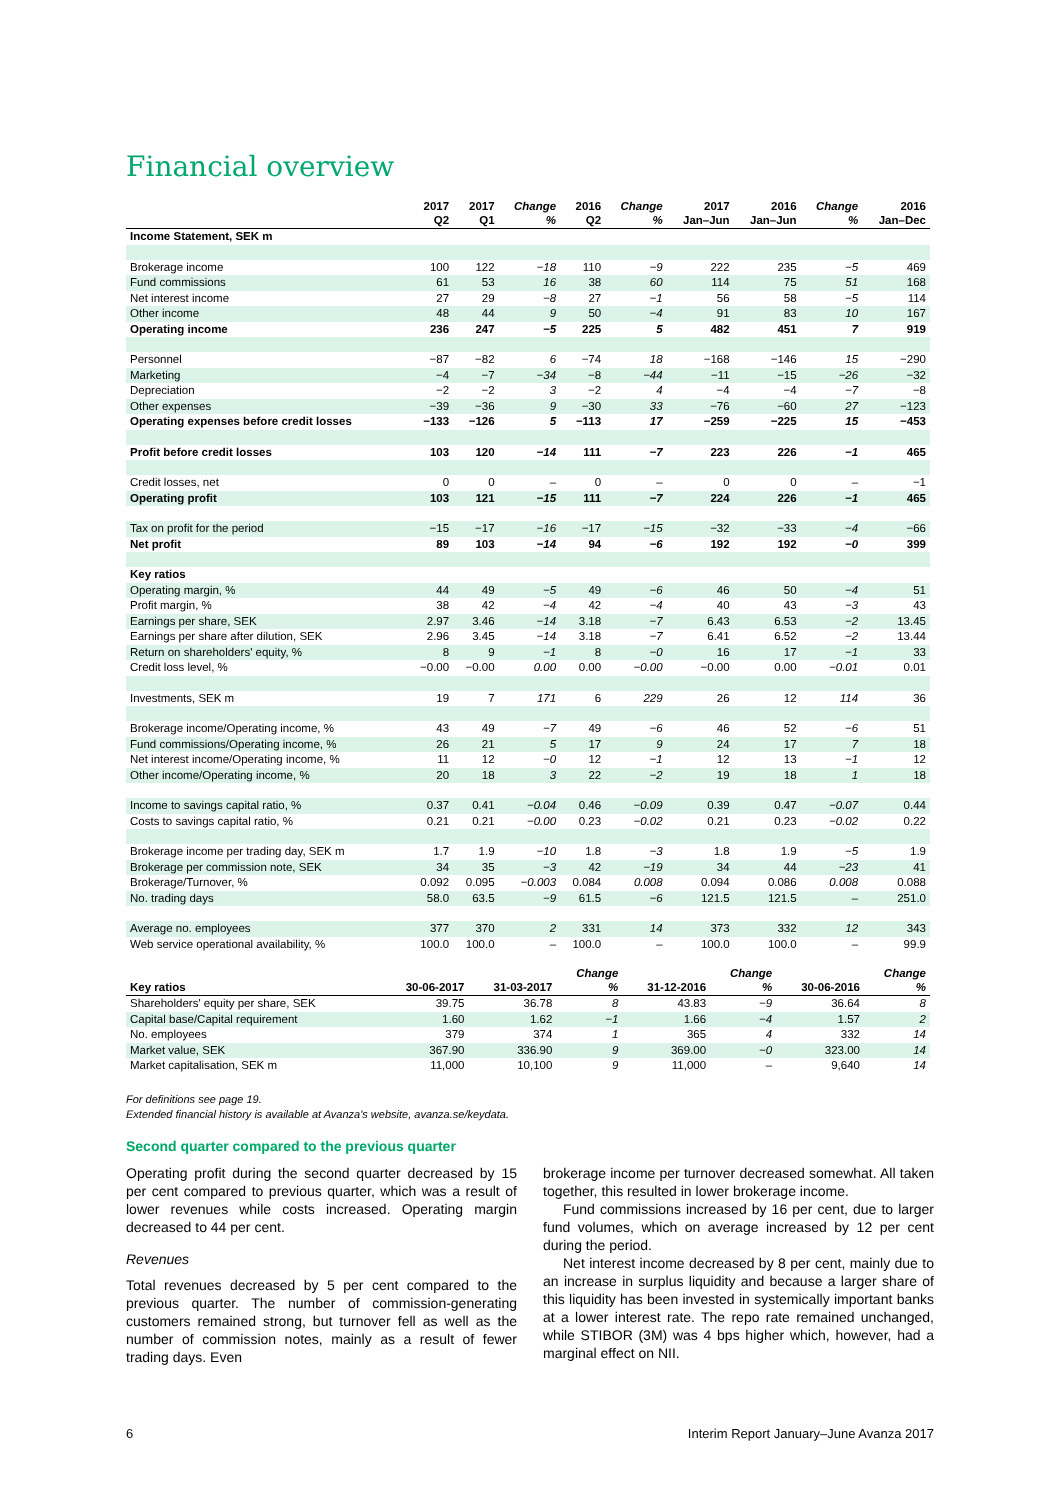Financial overview
| | 2017 Q2 | 2017 Q1 | Change % | 2016 Q2 | Change % | 2017 Jan–Jun | 2016 Jan–Jun | Change % | 2016 Jan–Dec |
| --- | --- | --- | --- | --- | --- | --- | --- | --- | --- |
| Income Statement, SEK m | | | | | | | | | |
| Brokerage income | 100 | 122 | −18 | 110 | −9 | 222 | 235 | −5 | 469 |
| Fund commissions | 61 | 53 | 16 | 38 | 60 | 114 | 75 | 51 | 168 |
| Net interest income | 27 | 29 | −8 | 27 | −1 | 56 | 58 | −5 | 114 |
| Other income | 48 | 44 | 9 | 50 | −4 | 91 | 83 | 10 | 167 |
| Operating income | 236 | 247 | −5 | 225 | 5 | 482 | 451 | 7 | 919 |
| Personnel | −87 | −82 | 6 | −74 | 18 | −168 | −146 | 15 | −290 |
| Marketing | −4 | −7 | −34 | −8 | −44 | −11 | −15 | −26 | −32 |
| Depreciation | −2 | −2 | 3 | −2 | 4 | −4 | −4 | −7 | −8 |
| Other expenses | −39 | −36 | 9 | −30 | 33 | −76 | −60 | 27 | −123 |
| Operating expenses before credit losses | −133 | −126 | 5 | −113 | 17 | −259 | −225 | 15 | −453 |
| Profit before credit losses | 103 | 120 | −14 | 111 | −7 | 223 | 226 | −1 | 465 |
| Credit losses, net | 0 | 0 | – | 0 | – | 0 | 0 | – | −1 |
| Operating profit | 103 | 121 | −15 | 111 | −7 | 224 | 226 | −1 | 465 |
| Tax on profit for the period | −15 | −17 | −16 | −17 | −15 | −32 | −33 | −4 | −66 |
| Net profit | 89 | 103 | −14 | 94 | −6 | 192 | 192 | −0 | 399 |
| Key ratios | | | | | | | | | |
| Operating margin, % | 44 | 49 | −5 | 49 | −6 | 46 | 50 | −4 | 51 |
| Profit margin, % | 38 | 42 | −4 | 42 | −4 | 40 | 43 | −3 | 43 |
| Earnings per share, SEK | 2.97 | 3.46 | −14 | 3.18 | −7 | 6.43 | 6.53 | −2 | 13.45 |
| Earnings per share after dilution, SEK | 2.96 | 3.45 | −14 | 3.18 | −7 | 6.41 | 6.52 | −2 | 13.44 |
| Return on shareholders' equity, % | 8 | 9 | −1 | 8 | −0 | 16 | 17 | −1 | 33 |
| Credit loss level, % | −0.00 | −0.00 | 0.00 | 0.00 | −0.00 | −0.00 | 0.00 | −0.01 | 0.01 |
| Investments, SEK m | 19 | 7 | 171 | 6 | 229 | 26 | 12 | 114 | 36 |
| Brokerage income/Operating income, % | 43 | 49 | −7 | 49 | −6 | 46 | 52 | −6 | 51 |
| Fund commissions/Operating income, % | 26 | 21 | 5 | 17 | 9 | 24 | 17 | 7 | 18 |
| Net interest income/Operating income, % | 11 | 12 | −0 | 12 | −1 | 12 | 13 | −1 | 12 |
| Other income/Operating income, % | 20 | 18 | 3 | 22 | −2 | 19 | 18 | 1 | 18 |
| Income to savings capital ratio, % | 0.37 | 0.41 | −0.04 | 0.46 | −0.09 | 0.39 | 0.47 | −0.07 | 0.44 |
| Costs to savings capital ratio, % | 0.21 | 0.21 | −0.00 | 0.23 | −0.02 | 0.21 | 0.23 | −0.02 | 0.22 |
| Brokerage income per trading day, SEK m | 1.7 | 1.9 | −10 | 1.8 | −3 | 1.8 | 1.9 | −5 | 1.9 |
| Brokerage per commission note, SEK | 34 | 35 | −3 | 42 | −19 | 34 | 44 | −23 | 41 |
| Brokerage/Turnover, % | 0.092 | 0.095 | −0.003 | 0.084 | 0.008 | 0.094 | 0.086 | 0.008 | 0.088 |
| No. trading days | 58.0 | 63.5 | −9 | 61.5 | −6 | 121.5 | 121.5 | – | 251.0 |
| Average no. employees | 377 | 370 | 2 | 331 | 14 | 373 | 332 | 12 | 343 |
| Web service operational availability, % | 100.0 | 100.0 | – | 100.0 | – | 100.0 | 100.0 | – | 99.9 |
| Key ratios | 30-06-2017 | 31-03-2017 | Change % | 31-12-2016 | Change % | 30-06-2016 | Change % |
| --- | --- | --- | --- | --- | --- | --- | --- |
| Shareholders' equity per share, SEK | 39.75 | 36.78 | 8 | 43.83 | −9 | 36.64 | 8 |
| Capital base/Capital requirement | 1.60 | 1.62 | −1 | 1.66 | −4 | 1.57 | 2 |
| No. employees | 379 | 374 | 1 | 365 | 4 | 332 | 14 |
| Market value, SEK | 367.90 | 336.90 | 9 | 369.00 | −0 | 323.00 | 14 |
| Market capitalisation, SEK m | 11,000 | 10,100 | 9 | 11,000 | – | 9,640 | 14 |
For definitions see page 19.
Extended financial history is available at Avanza's website, avanza.se/keydata.
Second quarter compared to the previous quarter
Operating profit during the second quarter decreased by 15 per cent compared to previous quarter, which was a result of lower revenues while costs increased. Operating margin decreased to 44 per cent.
Revenues
Total revenues decreased by 5 per cent compared to the previous quarter. The number of commission-generating customers remained strong, but turnover fell as well as the number of commission notes, mainly as a result of fewer trading days. Even
brokerage income per turnover decreased somewhat. All taken together, this resulted in lower brokerage income.
Fund commissions increased by 16 per cent, due to larger fund volumes, which on average increased by 12 per cent during the period.
Net interest income decreased by 8 per cent, mainly due to an increase in surplus liquidity and because a larger share of this liquidity has been invested in systemically important banks at a lower interest rate. The repo rate remained unchanged, while STIBOR (3M) was 4 bps higher which, however, had a marginal effect on NII.
6 Interim Report January–June Avanza 2017